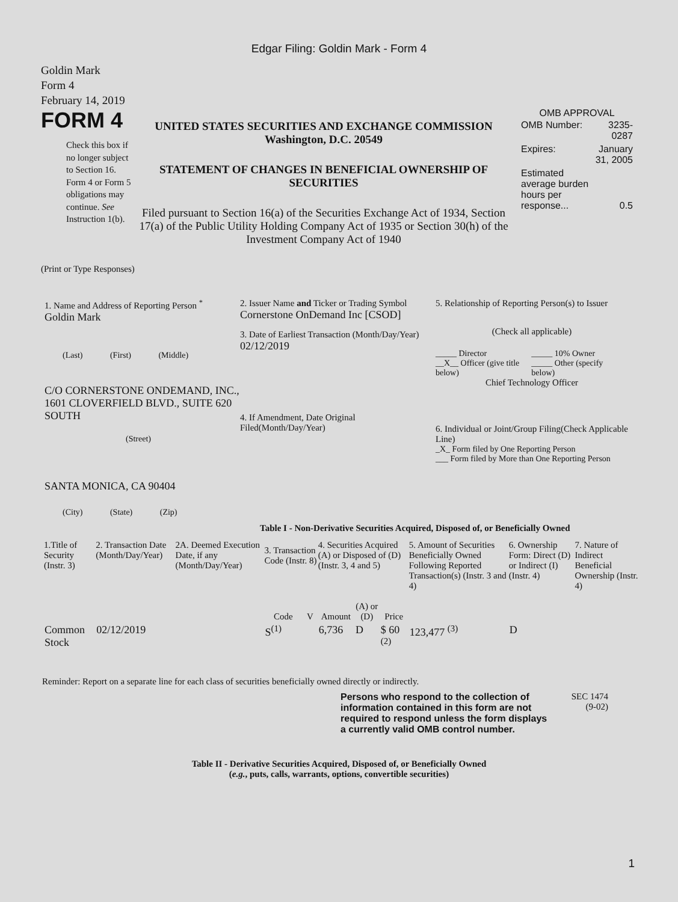Edgar Filing: Goldin Mark - Form 4
Goldin Mark
Form 4
February 14, 2019
FORM 4
Check this box if no longer subject to Section 16. Form 4 or Form 5 obligations may continue. See Instruction 1(b).
UNITED STATES SECURITIES AND EXCHANGE COMMISSION
Washington, D.C. 20549
STATEMENT OF CHANGES IN BENEFICIAL OWNERSHIP OF SECURITIES
Filed pursuant to Section 16(a) of the Securities Exchange Act of 1934, Section 17(a) of the Public Utility Holding Company Act of 1935 or Section 30(h) of the Investment Company Act of 1940
OMB APPROVAL
| OMB Number: | 3235-0287 |
| Expires: | January 31, 2005 |
| Estimated average burden hours per response... | 0.5 |
(Print or Type Responses)
1. Name and Address of Reporting Person <sup>*</sup>
Goldin Mark
(Last) (First) (Middle)
C/O CORNERSTONE ONDEMAND, INC., 1601 CLOVERFIELD BLVD., SUITE 620 SOUTH
(Street)
SANTA MONICA, CA 90404
(City) (State) (Zip)
2. Issuer Name and Ticker or Trading Symbol
Cornerstone OnDemand Inc [CSOD]
3. Date of Earliest Transaction (Month/Day/Year)
02/12/2019
4. If Amendment, Date Original Filed(Month/Day/Year)
5. Relationship of Reporting Person(s) to Issuer
(Check all applicable)
_____ Director
__X__ Officer (give title below)
_____ 10% Owner
_____ Other (specify below)
Chief Technology Officer
6. Individual or Joint/Group Filing(Check Applicable Line)
_X_ Form filed by One Reporting Person
___ Form filed by More than One Reporting Person
Table I - Non-Derivative Securities Acquired, Disposed of, or Beneficially Owned
| 1.Title of Security (Instr. 3) | 2. Transaction Date (Month/Day/Year) | 2A. Deemed Execution Date, if any (Month/Day/Year) | 3. Transaction Code (Instr. 8) | | 4. Securities Acquired (A) or Disposed of (D) (Instr. 3, 4 and 5) | | | 5. Amount of Securities Beneficially Owned Following Reported Transaction(s) (Instr. 3 and 4) | 6. Ownership Form: Direct (D) or Indirect (I) (Instr. 4) | 7. Nature of Indirect Beneficial Ownership (Instr. 4) |
| --- | --- | --- | --- | --- | --- | --- | --- | --- | --- | --- |
| | | | Code | V | Amount | (A) or (D) | Price | | | |
| Common Stock | 02/12/2019 | | S<sup>(1)</sup> | | 6,736 | D | $ 60 <sup>(2)</sup> | 123,477 <sup>(3)</sup> | D | |
Reminder: Report on a separate line for each class of securities beneficially owned directly or indirectly.
Persons who respond to the collection of information contained in this form are not required to respond unless the form displays a currently valid OMB control number.
SEC 1474
(9-02)
Table II - Derivative Securities Acquired, Disposed of, or Beneficially Owned
(e.g., puts, calls, warrants, options, convertible securities)
1